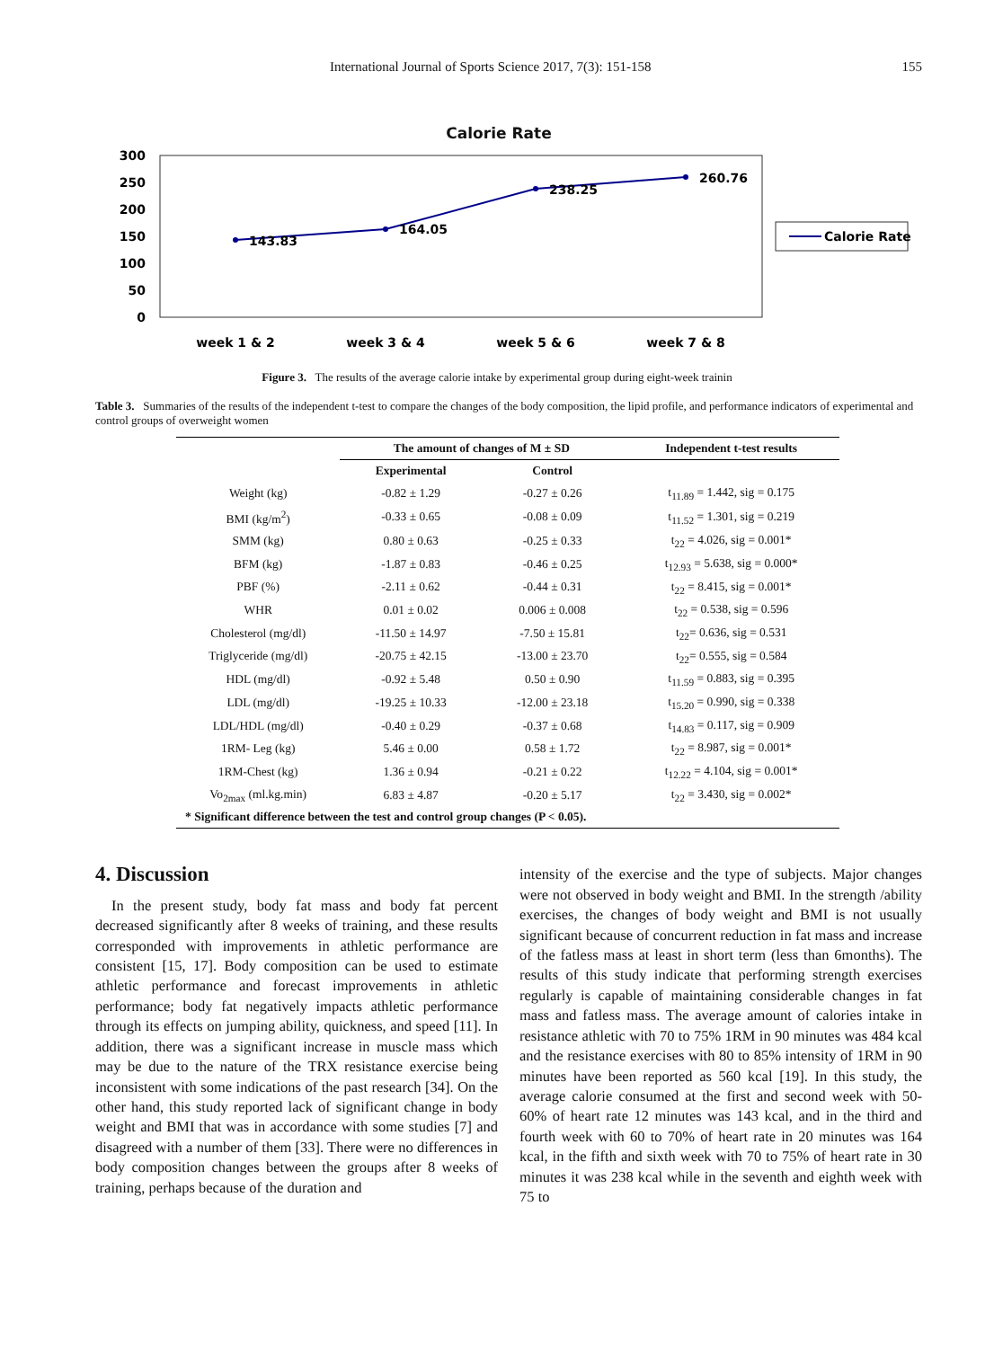International Journal of Sports Science 2017, 7(3): 151-158 155
Calorie Rate
300
250
200
150
100
50
0
143.83
164.05
238.25
260.76
week 1 & 2
week 3 & 4
week 5 & 6
week 7 & 8
Calorie Rate
Figure 3. The results of the average calorie intake by experimental group during eight-week trainin
Table 3. Summaries of the results of the independent t-test to compare the changes of the body composition, the lipid profile, and performance indicators of experimental and control groups of overweight women
| | The amount of changes of M ± SD | | Independent t-test results |
| --- | --- | --- | --- |
| | Experimental | Control | |
| Weight (kg) | -0.82 ± 1.29 | -0.27 ± 0.26 | t<sub>11.89</sub> = 1.442, sig = 0.175 |
| BMI (kg/m<sup>2</sup>) | -0.33 ± 0.65 | -0.08 ± 0.09 | t<sub>11.52</sub> = 1.301, sig = 0.219 |
| SMM (kg) | 0.80 ± 0.63 | -0.25 ± 0.33 | t<sub>22</sub> = 4.026, sig = 0.001* |
| BFM (kg) | -1.87 ± 0.83 | -0.46 ± 0.25 | t<sub>12.93</sub> = 5.638, sig = 0.000* |
| PBF (%) | -2.11 ± 0.62 | -0.44 ± 0.31 | t<sub>22</sub> = 8.415, sig = 0.001* |
| WHR | 0.01 ± 0.02 | 0.006 ± 0.008 | t<sub>22</sub> = 0.538, sig = 0.596 |
| Cholesterol (mg/dl) | -11.50 ± 14.97 | -7.50 ± 15.81 | t<sub>22</sub>= 0.636, sig = 0.531 |
| Triglyceride (mg/dl) | -20.75 ± 42.15 | -13.00 ± 23.70 | t<sub>22</sub>= 0.555, sig = 0.584 |
| HDL (mg/dl) | -0.92 ± 5.48 | 0.50 ± 0.90 | t<sub>11.59</sub> = 0.883, sig = 0.395 |
| LDL (mg/dl) | -19.25 ± 10.33 | -12.00 ± 23.18 | t<sub>15.20</sub> = 0.990, sig = 0.338 |
| LDL/HDL (mg/dl) | -0.40 ± 0.29 | -0.37 ± 0.68 | t<sub>14.83</sub> = 0.117, sig = 0.909 |
| 1RM- Leg (kg) | 5.46 ± 0.00 | 0.58 ± 1.72 | t<sub>22</sub> = 8.987, sig = 0.001* |
| 1RM-Chest (kg) | 1.36 ± 0.94 | -0.21 ± 0.22 | t<sub>12.22</sub> = 4.104, sig = 0.001* |
| Vo<sub>2max</sub> (ml.kg.min) | 6.83 ± 4.87 | -0.20 ± 5.17 | t<sub>22</sub> = 3.430, sig = 0.002* |
| * Significant difference between the test and control group changes (P < 0.05). | | | |
4. Discussion
In the present study, body fat mass and body fat percent decreased significantly after 8 weeks of training, and these results corresponded with improvements in athletic performance are consistent [15, 17]. Body composition can be used to estimate athletic performance and forecast improvements in athletic performance; body fat negatively impacts athletic performance through its effects on jumping ability, quickness, and speed [11]. In addition, there was a significant increase in muscle mass which may be due to the nature of the TRX resistance exercise being inconsistent with some indications of the past research [34]. On the other hand, this study reported lack of significant change in body weight and BMI that was in accordance with some studies [7] and disagreed with a number of them [33]. There were no differences in body composition changes between the groups after 8 weeks of training, perhaps because of the duration and
intensity of the exercise and the type of subjects. Major changes were not observed in body weight and BMI. In the strength /ability exercises, the changes of body weight and BMI is not usually significant because of concurrent reduction in fat mass and increase of the fatless mass at least in short term (less than 6months). The results of this study indicate that performing strength exercises regularly is capable of maintaining considerable changes in fat mass and fatless mass. The average amount of calories intake in resistance athletic with 70 to 75% 1RM in 90 minutes was 484 kcal and the resistance exercises with 80 to 85% intensity of 1RM in 90 minutes have been reported as 560 kcal [19]. In this study, the average calorie consumed at the first and second week with 50-60% of heart rate 12 minutes was 143 kcal, and in the third and fourth week with 60 to 70% of heart rate in 20 minutes was 164 kcal, in the fifth and sixth week with 70 to 75% of heart rate in 30 minutes it was 238 kcal while in the seventh and eighth week with 75 to